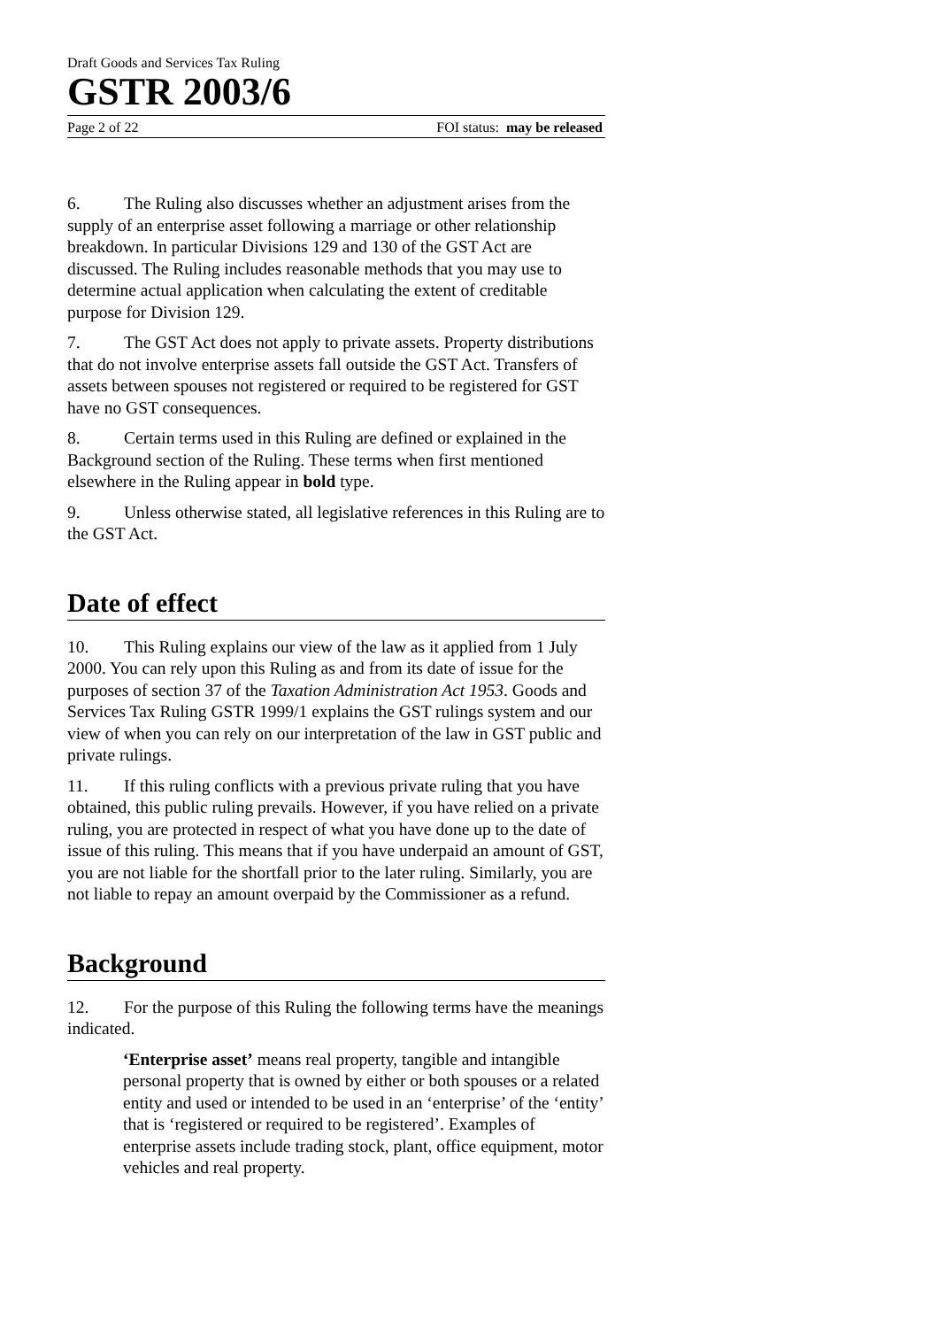Draft Goods and Services Tax Ruling
GSTR 2003/6
Page 2 of 22 FOI status: may be released
6. The Ruling also discusses whether an adjustment arises from the supply of an enterprise asset following a marriage or other relationship breakdown. In particular Divisions 129 and 130 of the GST Act are discussed. The Ruling includes reasonable methods that you may use to determine actual application when calculating the extent of creditable purpose for Division 129.
7. The GST Act does not apply to private assets. Property distributions that do not involve enterprise assets fall outside the GST Act. Transfers of assets between spouses not registered or required to be registered for GST have no GST consequences.
8. Certain terms used in this Ruling are defined or explained in the Background section of the Ruling. These terms when first mentioned elsewhere in the Ruling appear in bold type.
9. Unless otherwise stated, all legislative references in this Ruling are to the GST Act.
Date of effect
10. This Ruling explains our view of the law as it applied from 1 July 2000. You can rely upon this Ruling as and from its date of issue for the purposes of section 37 of the Taxation Administration Act 1953. Goods and Services Tax Ruling GSTR 1999/1 explains the GST rulings system and our view of when you can rely on our interpretation of the law in GST public and private rulings.
11. If this ruling conflicts with a previous private ruling that you have obtained, this public ruling prevails. However, if you have relied on a private ruling, you are protected in respect of what you have done up to the date of issue of this ruling. This means that if you have underpaid an amount of GST, you are not liable for the shortfall prior to the later ruling. Similarly, you are not liable to repay an amount overpaid by the Commissioner as a refund.
Background
12. For the purpose of this Ruling the following terms have the meanings indicated.
‘Enterprise asset’ means real property, tangible and intangible personal property that is owned by either or both spouses or a related entity and used or intended to be used in an ‘enterprise’ of the ‘entity’ that is ‘registered or required to be registered’. Examples of enterprise assets include trading stock, plant, office equipment, motor vehicles and real property.